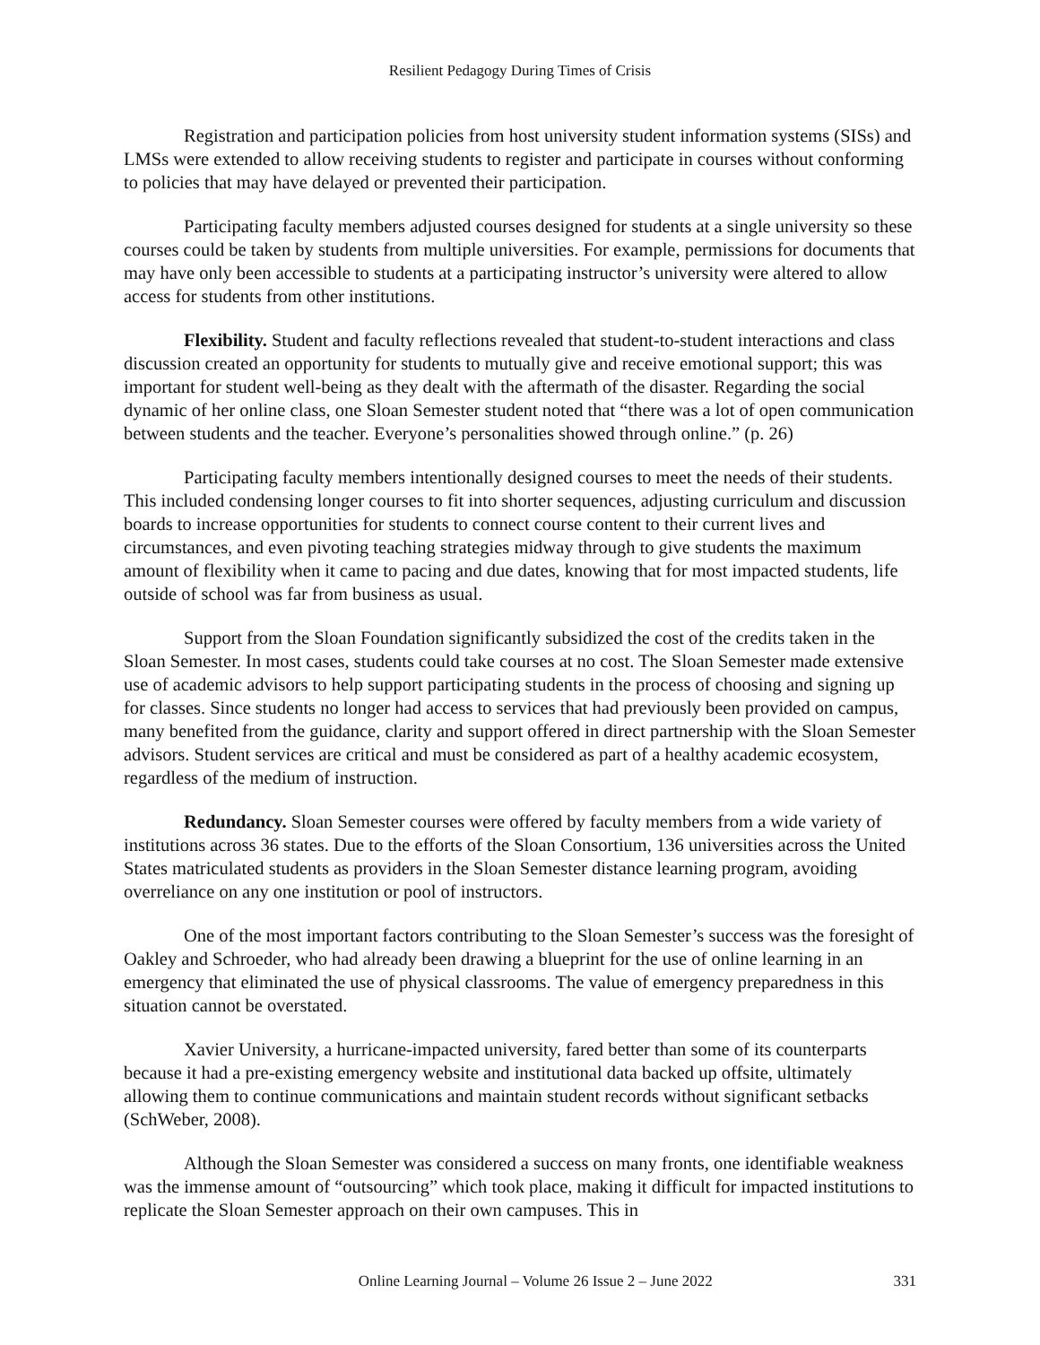Resilient Pedagogy During Times of Crisis
Registration and participation policies from host university student information systems (SISs) and LMSs were extended to allow receiving students to register and participate in courses without conforming to policies that may have delayed or prevented their participation.
Participating faculty members adjusted courses designed for students at a single university so these courses could be taken by students from multiple universities. For example, permissions for documents that may have only been accessible to students at a participating instructor’s university were altered to allow access for students from other institutions.
Flexibility. Student and faculty reflections revealed that student-to-student interactions and class discussion created an opportunity for students to mutually give and receive emotional support; this was important for student well-being as they dealt with the aftermath of the disaster. Regarding the social dynamic of her online class, one Sloan Semester student noted that “there was a lot of open communication between students and the teacher. Everyone’s personalities showed through online.” (p. 26)
Participating faculty members intentionally designed courses to meet the needs of their students. This included condensing longer courses to fit into shorter sequences, adjusting curriculum and discussion boards to increase opportunities for students to connect course content to their current lives and circumstances, and even pivoting teaching strategies midway through to give students the maximum amount of flexibility when it came to pacing and due dates, knowing that for most impacted students, life outside of school was far from business as usual.
Support from the Sloan Foundation significantly subsidized the cost of the credits taken in the Sloan Semester. In most cases, students could take courses at no cost. The Sloan Semester made extensive use of academic advisors to help support participating students in the process of choosing and signing up for classes. Since students no longer had access to services that had previously been provided on campus, many benefited from the guidance, clarity and support offered in direct partnership with the Sloan Semester advisors. Student services are critical and must be considered as part of a healthy academic ecosystem, regardless of the medium of instruction.
Redundancy. Sloan Semester courses were offered by faculty members from a wide variety of institutions across 36 states. Due to the efforts of the Sloan Consortium, 136 universities across the United States matriculated students as providers in the Sloan Semester distance learning program, avoiding overreliance on any one institution or pool of instructors.
One of the most important factors contributing to the Sloan Semester’s success was the foresight of Oakley and Schroeder, who had already been drawing a blueprint for the use of online learning in an emergency that eliminated the use of physical classrooms. The value of emergency preparedness in this situation cannot be overstated.
Xavier University, a hurricane-impacted university, fared better than some of its counterparts because it had a pre-existing emergency website and institutional data backed up offsite, ultimately allowing them to continue communications and maintain student records without significant setbacks (SchWeber, 2008).
Although the Sloan Semester was considered a success on many fronts, one identifiable weakness was the immense amount of “outsourcing” which took place, making it difficult for impacted institutions to replicate the Sloan Semester approach on their own campuses. This in
Online Learning Journal – Volume 26 Issue 2 – June 2022 331